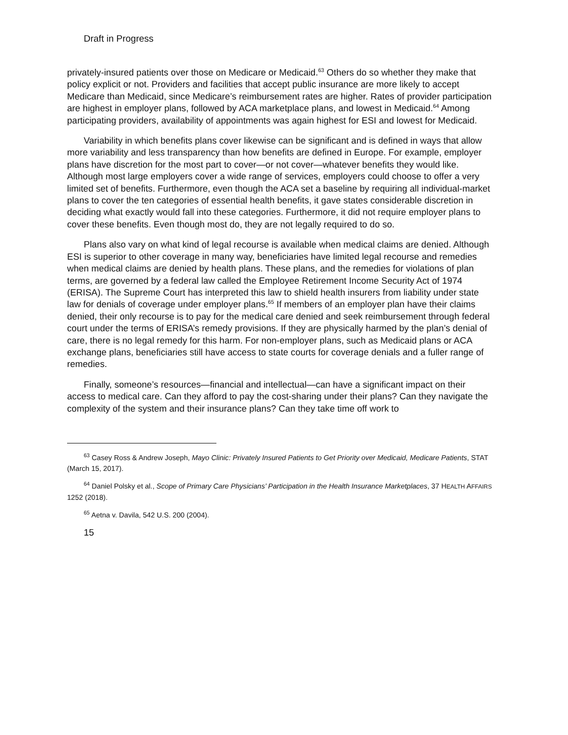Draft in Progress
privately-insured patients over those on Medicare or Medicaid.<sup>63</sup> Others do so whether they make that policy explicit or not. Providers and facilities that accept public insurance are more likely to accept Medicare than Medicaid, since Medicare’s reimbursement rates are higher. Rates of provider participation are highest in employer plans, followed by ACA marketplace plans, and lowest in Medicaid.<sup>64</sup> Among participating providers, availability of appointments was again highest for ESI and lowest for Medicaid.
Variability in which benefits plans cover likewise can be significant and is defined in ways that allow more variability and less transparency than how benefits are defined in Europe. For example, employer plans have discretion for the most part to cover—or not cover—whatever benefits they would like. Although most large employers cover a wide range of services, employers could choose to offer a very limited set of benefits. Furthermore, even though the ACA set a baseline by requiring all individual-market plans to cover the ten categories of essential health benefits, it gave states considerable discretion in deciding what exactly would fall into these categories. Furthermore, it did not require employer plans to cover these benefits. Even though most do, they are not legally required to do so.
Plans also vary on what kind of legal recourse is available when medical claims are denied. Although ESI is superior to other coverage in many way, beneficiaries have limited legal recourse and remedies when medical claims are denied by health plans. These plans, and the remedies for violations of plan terms, are governed by a federal law called the Employee Retirement Income Security Act of 1974 (ERISA). The Supreme Court has interpreted this law to shield health insurers from liability under state law for denials of coverage under employer plans.<sup>65</sup> If members of an employer plan have their claims denied, their only recourse is to pay for the medical care denied and seek reimbursement through federal court under the terms of ERISA’s remedy provisions. If they are physically harmed by the plan’s denial of care, there is no legal remedy for this harm. For non-employer plans, such as Medicaid plans or ACA exchange plans, beneficiaries still have access to state courts for coverage denials and a fuller range of remedies.
Finally, someone’s resources—financial and intellectual—can have a significant impact on their access to medical care. Can they afford to pay the cost-sharing under their plans? Can they navigate the complexity of the system and their insurance plans? Can they take time off work to
<sup>63</sup> Casey Ross & Andrew Joseph, Mayo Clinic: Privately Insured Patients to Get Priority over Medicaid, Medicare Patients, STAT (March 15, 2017).
<sup>64</sup> Daniel Polsky et al., Scope of Primary Care Physicians’ Participation in the Health Insurance Marketplaces, 37 HEALTH AFFAIRS 1252 (2018).
<sup>65</sup> Aetna v. Davila, 542 U.S. 200 (2004).
15